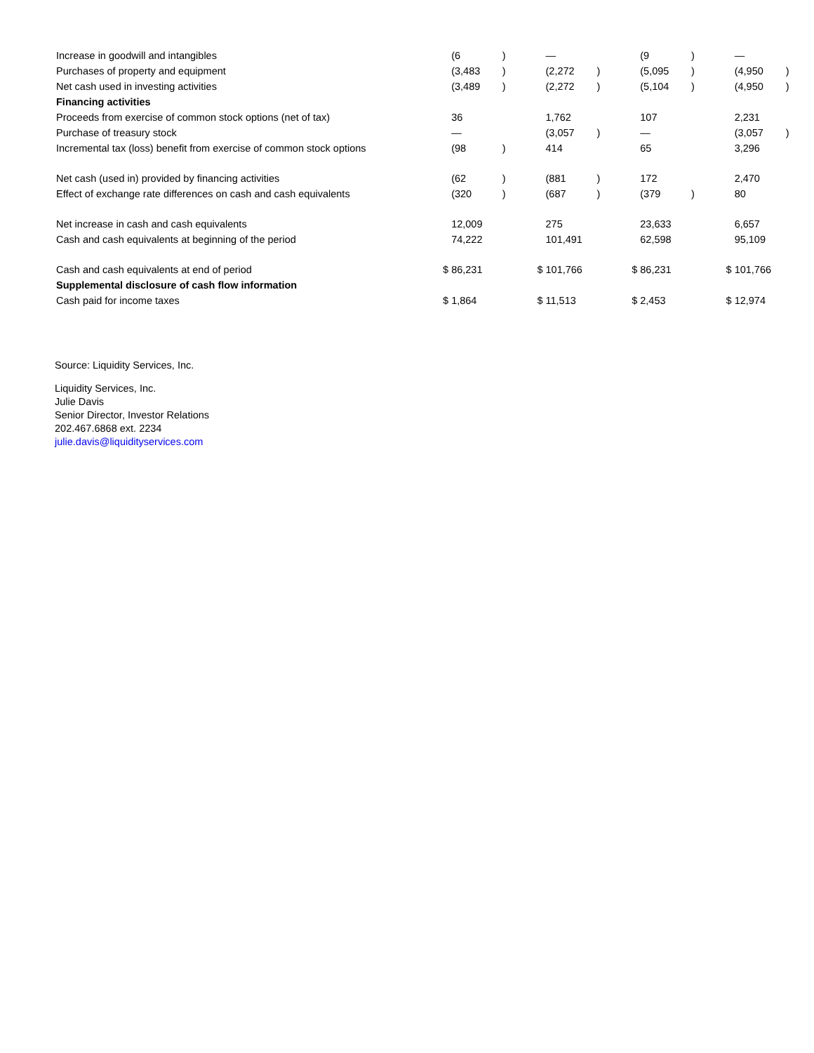| Increase in goodwill and intangibles | | (6 | ) | | — | | | (9 | ) | | — | |
| Purchases of property and equipment | | (3,483 | ) | | (2,272 | ) | | (5,095 | ) | | (4,950 | ) |
| Net cash used in investing activities | | (3,489 | ) | | (2,272 | ) | | (5,104 | ) | | (4,950 | ) |
| Financing activities | | | | | | | | | | | | |
| Proceeds from exercise of common stock options (net of tax) | | 36 | | | 1,762 | | | 107 | | | 2,231 | |
| Purchase of treasury stock | | — | | | (3,057 | ) | | — | | | (3,057 | ) |
| Incremental tax (loss) benefit from exercise of common stock options | | (98 | ) | | 414 | | | 65 | | | 3,296 | |
| Net cash (used in) provided by financing activities | | (62 | ) | | (881 | ) | | 172 | | | 2,470 | |
| Effect of exchange rate differences on cash and cash equivalents | | (320 | ) | | (687 | ) | | (379 | ) | | 80 | |
| Net increase in cash and cash equivalents | | 12,009 | | | 275 | | | 23,633 | | | 6,657 | |
| Cash and cash equivalents at beginning of the period | | 74,222 | | | 101,491 | | | 62,598 | | | 95,109 | |
| Cash and cash equivalents at end of period | $ | 86,231 | | $ | 101,766 | | $ | 86,231 | | $ | 101,766 | |
| Supplemental disclosure of cash flow information | | | | | | | | | | | | |
| Cash paid for income taxes | $ | 1,864 | | $ | 11,513 | | $ | 2,453 | | $ | 12,974 | |
Source: Liquidity Services, Inc.
Liquidity Services, Inc.
Julie Davis
Senior Director, Investor Relations
202.467.6868 ext. 2234
julie.davis@liquidityservices.com